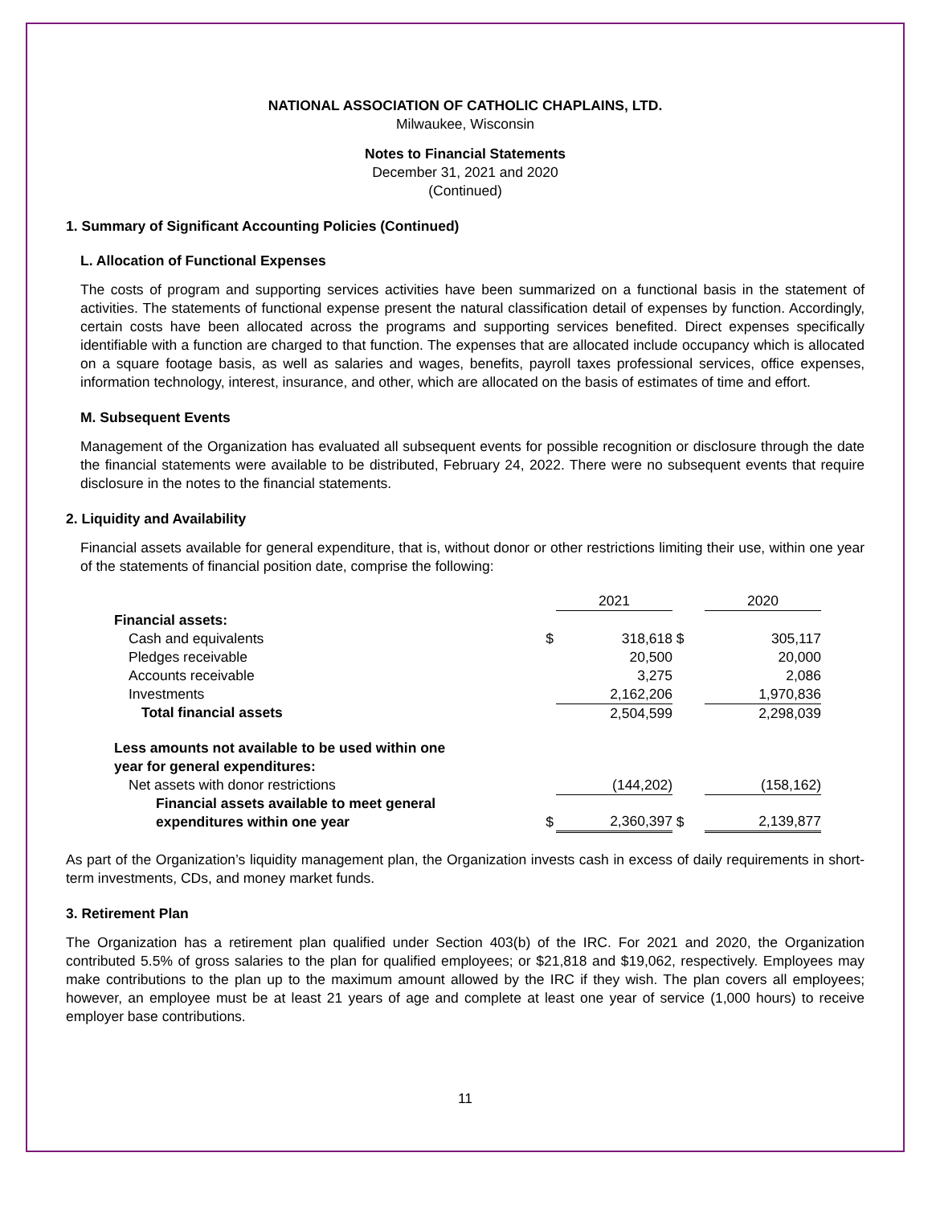NATIONAL ASSOCIATION OF CATHOLIC CHAPLAINS, LTD.
Milwaukee, Wisconsin
Notes to Financial Statements
December 31, 2021 and 2020
(Continued)
1. Summary of Significant Accounting Policies (Continued)
L. Allocation of Functional Expenses
The costs of program and supporting services activities have been summarized on a functional basis in the statement of activities. The statements of functional expense present the natural classification detail of expenses by function. Accordingly, certain costs have been allocated across the programs and supporting services benefited. Direct expenses specifically identifiable with a function are charged to that function. The expenses that are allocated include occupancy which is allocated on a square footage basis, as well as salaries and wages, benefits, payroll taxes professional services, office expenses, information technology, interest, insurance, and other, which are allocated on the basis of estimates of time and effort.
M. Subsequent Events
Management of the Organization has evaluated all subsequent events for possible recognition or disclosure through the date the financial statements were available to be distributed, February 24, 2022. There were no subsequent events that require disclosure in the notes to the financial statements.
2. Liquidity and Availability
Financial assets available for general expenditure, that is, without donor or other restrictions limiting their use, within one year of the statements of financial position date, comprise the following:
| | | 2021 | | 2020 |
| Financial assets: | | | | |
| Cash and equivalents | $ | 318,618 | $ | 305,117 |
| Pledges receivable | | 20,500 | | 20,000 |
| Accounts receivable | | 3,275 | | 2,086 |
| Investments | | 2,162,206 | | 1,970,836 |
| Total financial assets | | 2,504,599 | | 2,298,039 |
| Less amounts not available to be used within one year for general expenditures: | | | | |
| Net assets with donor restrictions | | (144,202) | | (158,162) |
| Financial assets available to meet general expenditures within one year | $ | 2,360,397 | $ | 2,139,877 |
As part of the Organization’s liquidity management plan, the Organization invests cash in excess of daily requirements in short-term investments, CDs, and money market funds.
3. Retirement Plan
The Organization has a retirement plan qualified under Section 403(b) of the IRC. For 2021 and 2020, the Organization contributed 5.5% of gross salaries to the plan for qualified employees; or $21,818 and $19,062, respectively. Employees may make contributions to the plan up to the maximum amount allowed by the IRC if they wish. The plan covers all employees; however, an employee must be at least 21 years of age and complete at least one year of service (1,000 hours) to receive employer base contributions.
11